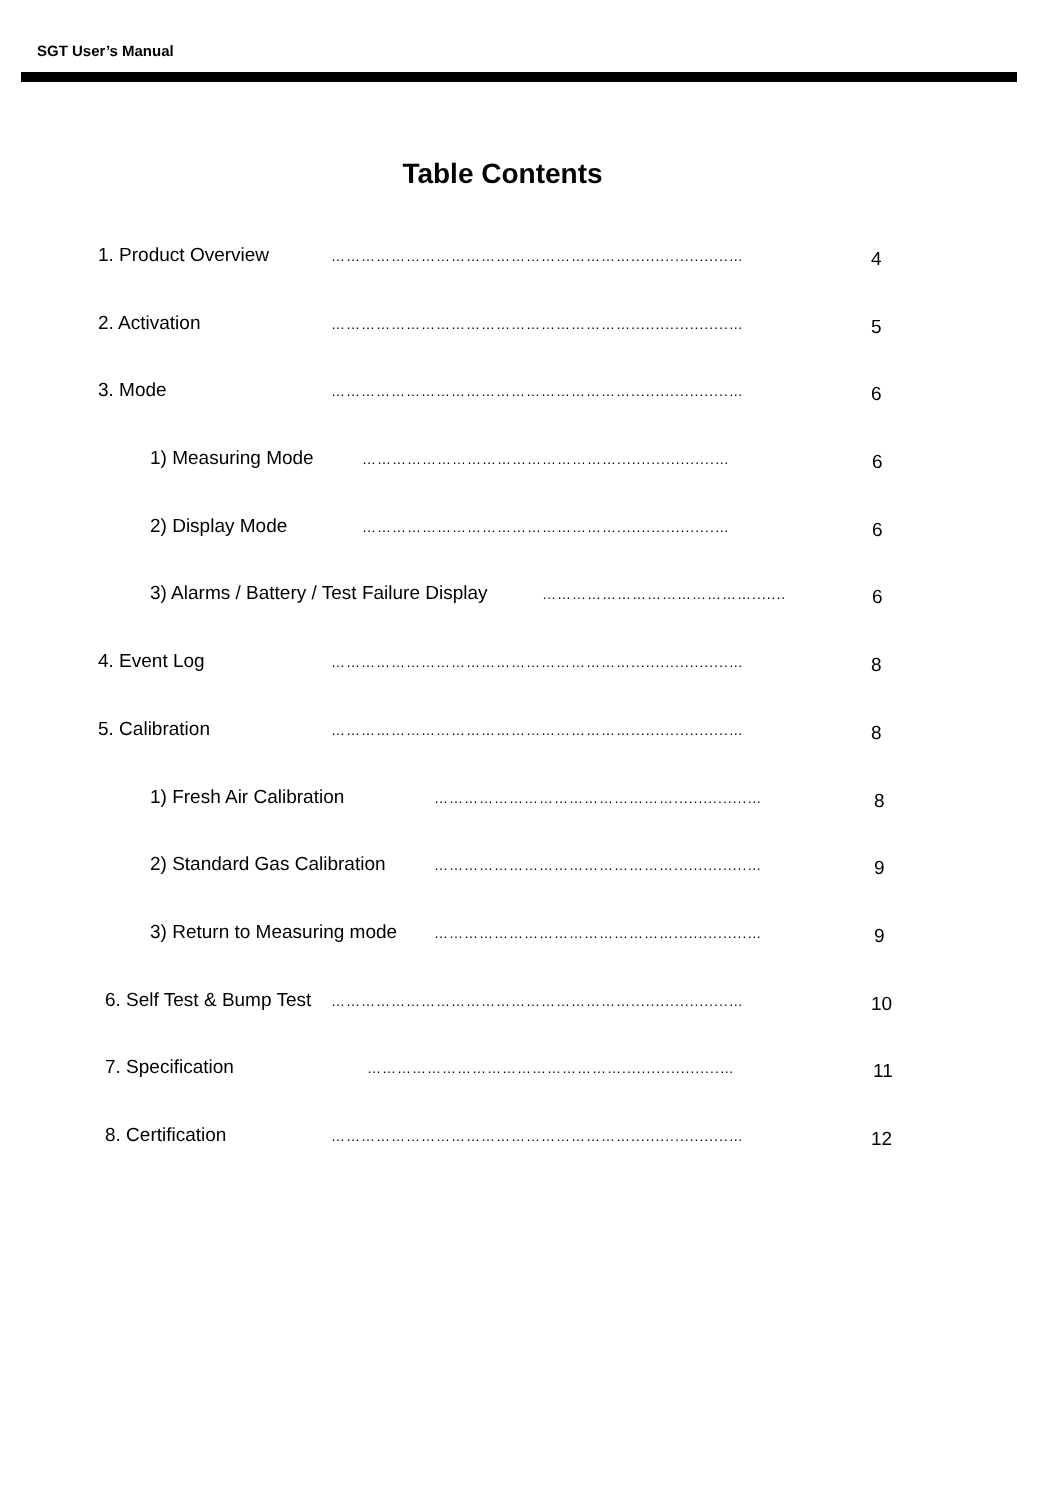SGT User’s Manual
Table Contents
1. Product Overview ……………………………………………………....................… 4
2. Activation ……………………………………………………....................… 5
3. Mode ……………………………………………………....................… 6
1) Measuring Mode ……………………………………………....................… 6
2) Display Mode ……………………………………………....................… 6
3) Alarms / Battery / Test Failure Display ……………………………………....... 6
4. Event Log ……………………………………………………....................… 8
5. Calibration ……………………………………………………....................… 8
1) Fresh Air Calibration …………………………………………...............… 8
2) Standard Gas Calibration …………………………………………...............… 9
3) Return to Measuring mode …………………………………………...............… 9
6. Self Test & Bump Test ……………………………………………………....................… 10
7. Specification ……………………………………………....................… 11
8. Certification ……………………………………………………....................… 12